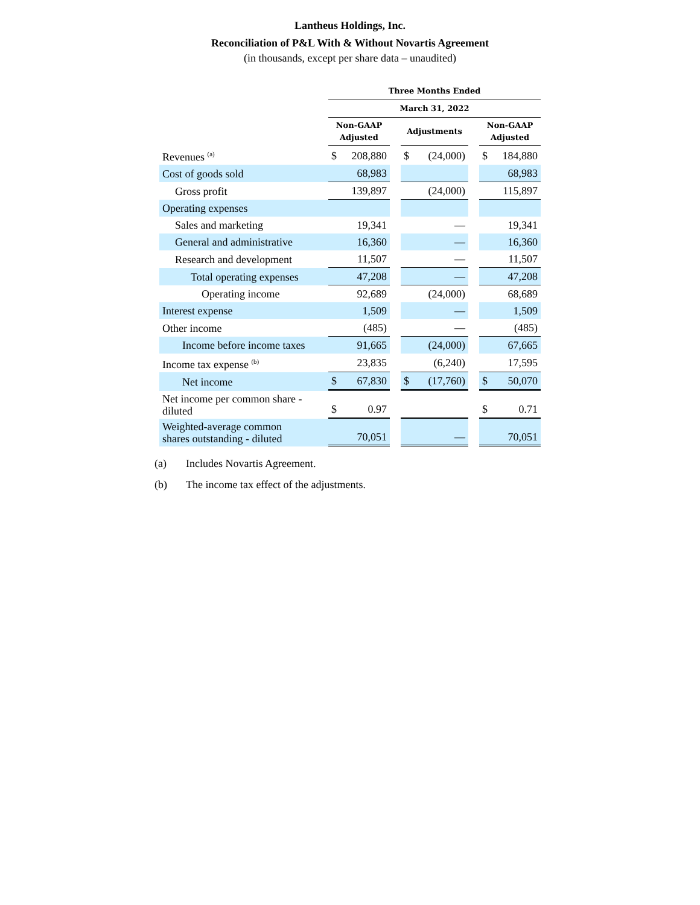Lantheus Holdings, Inc.
Reconciliation of P&L With & Without Novartis Agreement
(in thousands, except per share data – unaudited)
| | Three Months Ended | | | | | | | |
| | March 31, 2022 | | | | | | | |
| | Non-GAAP Adjusted | | | Adjustments | | | Non-GAAP Adjusted | |
| Revenues <sup>(a)</sup> | $ | 208,880 | | $ | (24,000) | | $ | 184,880 |
| Cost of goods sold | | 68,983 | | | | | | 68,983 |
| Gross profit | | 139,897 | | | (24,000) | | | 115,897 |
| Operating expenses | | | | | | | | |
| Sales and marketing | | 19,341 | | | — | | | 19,341 |
| General and administrative | | 16,360 | | | — | | | 16,360 |
| Research and development | | 11,507 | | | — | | | 11,507 |
| Total operating expenses | | 47,208 | | | — | | | 47,208 |
| Operating income | | 92,689 | | | (24,000) | | | 68,689 |
| Interest expense | | 1,509 | | | — | | | 1,509 |
| Other income | | (485) | | | — | | | (485) |
| Income before income taxes | | 91,665 | | | (24,000) | | | 67,665 |
| Income tax expense <sup>(b)</sup> | | 23,835 | | | (6,240) | | | 17,595 |
| Net income | $ | 67,830 | | $ | (17,760) | | $ | 50,070 |
| Net income per common share - diluted | $ | 0.97 | | | | | $ | 0.71 |
| Weighted-average common shares outstanding - diluted | | 70,051 | | | — | | | 70,051 |
(a) Includes Novartis Agreement.
(b) The income tax effect of the adjustments.